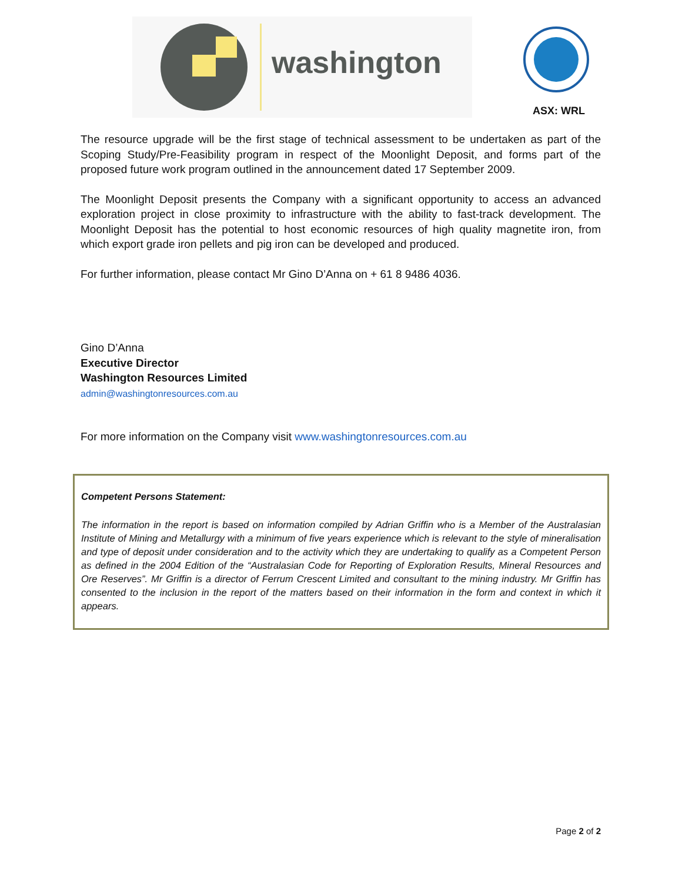washington
ASX: WRL
The resource upgrade will be the first stage of technical assessment to be undertaken as part of the Scoping Study/Pre-Feasibility program in respect of the Moonlight Deposit, and forms part of the proposed future work program outlined in the announcement dated 17 September 2009.
The Moonlight Deposit presents the Company with a significant opportunity to access an advanced exploration project in close proximity to infrastructure with the ability to fast-track development. The Moonlight Deposit has the potential to host economic resources of high quality magnetite iron, from which export grade iron pellets and pig iron can be developed and produced.
For further information, please contact Mr Gino D’Anna on + 61 8 9486 4036.
Gino D’Anna
Executive Director
Washington Resources Limited
admin@washingtonresources.com.au
For more information on the Company visit www.washingtonresources.com.au
Competent Persons Statement:
The information in the report is based on information compiled by Adrian Griffin who is a Member of the Australasian Institute of Mining and Metallurgy with a minimum of five years experience which is relevant to the style of mineralisation and type of deposit under consideration and to the activity which they are undertaking to qualify as a Competent Person as defined in the 2004 Edition of the “Australasian Code for Reporting of Exploration Results, Mineral Resources and Ore Reserves”. Mr Griffin is a director of Ferrum Crescent Limited and consultant to the mining industry. Mr Griffin has consented to the inclusion in the report of the matters based on their information in the form and context in which it appears.
Page 2 of 2